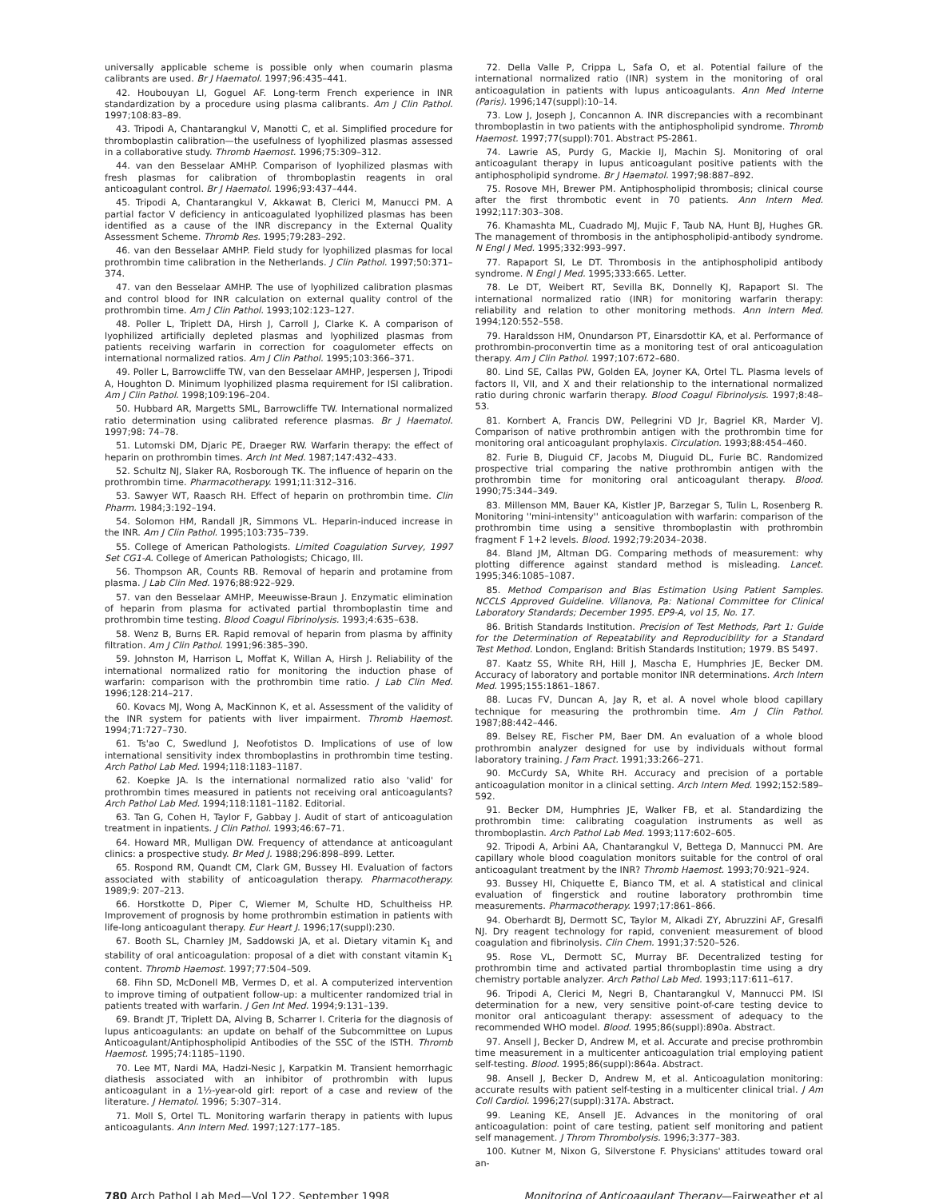universally applicable scheme is possible only when coumarin plasma calibrants are used. Br J Haematol. 1997;96:435–441.
42. Houbouyan LI, Goguel AF. Long-term French experience in INR standardization by a procedure using plasma calibrants. Am J Clin Pathol. 1997;108:83–89.
43. Tripodi A, Chantarangkul V, Manotti C, et al. Simplified procedure for thromboplastin calibration—the usefulness of lyophilized plasmas assessed in a collaborative study. Thromb Haemost. 1996;75:309–312.
44. van den Besselaar AMHP. Comparison of lyophilized plasmas with fresh plasmas for calibration of thromboplastin reagents in oral anticoagulant control. Br J Haematol. 1996;93:437–444.
45. Tripodi A, Chantarangkul V, Akkawat B, Clerici M, Manucci PM. A partial factor V deficiency in anticoagulated lyophilized plasmas has been identified as a cause of the INR discrepancy in the External Quality Assessment Scheme. Thromb Res. 1995;79:283–292.
46. van den Besselaar AMHP. Field study for lyophilized plasmas for local prothrombin time calibration in the Netherlands. J Clin Pathol. 1997;50:371–374.
47. van den Besselaar AMHP. The use of lyophilized calibration plasmas and control blood for INR calculation on external quality control of the prothrombin time. Am J Clin Pathol. 1993;102:123–127.
48. Poller L, Triplett DA, Hirsh J, Carroll J, Clarke K. A comparison of lyophilized artificially depleted plasmas and lyophilized plasmas from patients receiving warfarin in correction for coagulometer effects on international normalized ratios. Am J Clin Pathol. 1995;103:366–371.
49. Poller L, Barrowcliffe TW, van den Besselaar AMHP, Jespersen J, Tripodi A, Houghton D. Minimum lyophilized plasma requirement for ISI calibration. Am J Clin Pathol. 1998;109:196–204.
50. Hubbard AR, Margetts SML, Barrowcliffe TW. International normalized ratio determination using calibrated reference plasmas. Br J Haematol. 1997;98: 74–78.
51. Lutomski DM, Djaric PE, Draeger RW. Warfarin therapy: the effect of heparin on prothrombin times. Arch Int Med. 1987;147:432–433.
52. Schultz NJ, Slaker RA, Rosborough TK. The influence of heparin on the prothrombin time. Pharmacotherapy. 1991;11:312–316.
53. Sawyer WT, Raasch RH. Effect of heparin on prothrombin time. Clin Pharm. 1984;3:192–194.
54. Solomon HM, Randall JR, Simmons VL. Heparin-induced increase in the INR. Am J Clin Pathol. 1995;103:735–739.
55. College of American Pathologists. Limited Coagulation Survey, 1997 Set CG1-A. College of American Pathologists; Chicago, Ill.
56. Thompson AR, Counts RB. Removal of heparin and protamine from plasma. J Lab Clin Med. 1976;88:922–929.
57. van den Besselaar AMHP, Meeuwisse-Braun J. Enzymatic elimination of heparin from plasma for activated partial thromboplastin time and prothrombin time testing. Blood Coagul Fibrinolysis. 1993;4:635–638.
58. Wenz B, Burns ER. Rapid removal of heparin from plasma by affinity filtration. Am J Clin Pathol. 1991;96:385–390.
59. Johnston M, Harrison L, Moffat K, Willan A, Hirsh J. Reliability of the international normalized ratio for monitoring the induction phase of warfarin: comparison with the prothrombin time ratio. J Lab Clin Med. 1996;128:214–217.
60. Kovacs MJ, Wong A, MacKinnon K, et al. Assessment of the validity of the INR system for patients with liver impairment. Thromb Haemost. 1994;71:727–730.
61. Ts'ao C, Swedlund J, Neofotistos D. Implications of use of low international sensitivity index thromboplastins in prothrombin time testing. Arch Pathol Lab Med. 1994;118:1183–1187.
62. Koepke JA. Is the international normalized ratio also 'valid' for prothrombin times measured in patients not receiving oral anticoagulants? Arch Pathol Lab Med. 1994;118:1181–1182. Editorial.
63. Tan G, Cohen H, Taylor F, Gabbay J. Audit of start of anticoagulation treatment in inpatients. J Clin Pathol. 1993;46:67–71.
64. Howard MR, Mulligan DW. Frequency of attendance at anticoagulant clinics: a prospective study. Br Med J. 1988;296:898–899. Letter.
65. Rospond RM, Quandt CM, Clark GM, Bussey HI. Evaluation of factors associated with stability of anticoagulation therapy. Pharmacotherapy. 1989;9: 207–213.
66. Horstkotte D, Piper C, Wiemer M, Schulte HD, Schultheiss HP. Improvement of prognosis by home prothrombin estimation in patients with life-long anticoagulant therapy. Eur Heart J. 1996;17(suppl):230.
67. Booth SL, Charnley JM, Saddowski JA, et al. Dietary vitamin K<sub>1</sub> and stability of oral anticoagulation: proposal of a diet with constant vitamin K<sub>1</sub> content. Thromb Haemost. 1997;77:504–509.
68. Fihn SD, McDonell MB, Vermes D, et al. A computerized intervention to improve timing of outpatient follow-up: a multicenter randomized trial in patients treated with warfarin. J Gen Int Med. 1994;9:131–139.
69. Brandt JT, Triplett DA, Alving B, Scharrer I. Criteria for the diagnosis of lupus anticoagulants: an update on behalf of the Subcommittee on Lupus Anticoagulant/Antiphospholipid Antibodies of the SSC of the ISTH. Thromb Haemost. 1995;74:1185–1190.
70. Lee MT, Nardi MA, Hadzi-Nesic J, Karpatkin M. Transient hemorrhagic diathesis associated with an inhibitor of prothrombin with lupus anticoagulant in a 1½-year-old girl: report of a case and review of the literature. J Hematol. 1996; 5:307–314.
71. Moll S, Ortel TL. Monitoring warfarin therapy in patients with lupus anticoagulants. Ann Intern Med. 1997;127:177–185.
72. Della Valle P, Crippa L, Safa O, et al. Potential failure of the international normalized ratio (INR) system in the monitoring of oral anticoagulation in patients with lupus anticoagulants. Ann Med Interne (Paris). 1996;147(suppl):10–14.
73. Low J, Joseph J, Concannon A. INR discrepancies with a recombinant thromboplastin in two patients with the antiphospholipid syndrome. Thromb Haemost. 1997;77(suppl):701. Abstract PS-2861.
74. Lawrie AS, Purdy G, Mackie IJ, Machin SJ. Monitoring of oral anticoagulant therapy in lupus anticoagulant positive patients with the antiphospholipid syndrome. Br J Haematol. 1997;98:887–892.
75. Rosove MH, Brewer PM. Antiphospholipid thrombosis; clinical course after the first thrombotic event in 70 patients. Ann Intern Med. 1992;117:303–308.
76. Khamashta ML, Cuadrado MJ, Mujic F, Taub NA, Hunt BJ, Hughes GR. The management of thrombosis in the antiphospholipid-antibody syndrome. N Engl J Med. 1995;332:993–997.
77. Rapaport SI, Le DT. Thrombosis in the antiphospholipid antibody syndrome. N Engl J Med. 1995;333:665. Letter.
78. Le DT, Weibert RT, Sevilla BK, Donnelly KJ, Rapaport SI. The international normalized ratio (INR) for monitoring warfarin therapy: reliability and relation to other monitoring methods. Ann Intern Med. 1994;120:552–558.
79. Haraldsson HM, Onundarson PT, Einarsdottir KA, et al. Performance of prothrombin-proconvertin time as a monitoring test of oral anticoagulation therapy. Am J Clin Pathol. 1997;107:672–680.
80. Lind SE, Callas PW, Golden EA, Joyner KA, Ortel TL. Plasma levels of factors II, VII, and X and their relationship to the international normalized ratio during chronic warfarin therapy. Blood Coagul Fibrinolysis. 1997;8:48–53.
81. Kornbert A, Francis DW, Pellegrini VD Jr, Bagriel KR, Marder VJ. Comparison of native prothrombin antigen with the prothrombin time for monitoring oral anticoagulant prophylaxis. Circulation. 1993;88:454–460.
82. Furie B, Diuguid CF, Jacobs M, Diuguid DL, Furie BC. Randomized prospective trial comparing the native prothrombin antigen with the prothrombin time for monitoring oral anticoagulant therapy. Blood. 1990;75:344–349.
83. Millenson MM, Bauer KA, Kistler JP, Barzegar S, Tulin L, Rosenberg R. Monitoring ''mini-intensity'' anticoagulation with warfarin: comparison of the prothrombin time using a sensitive thromboplastin with prothrombin fragment F 1+2 levels. Blood. 1992;79:2034–2038.
84. Bland JM, Altman DG. Comparing methods of measurement: why plotting difference against standard method is misleading. Lancet. 1995;346:1085–1087.
85. Method Comparison and Bias Estimation Using Patient Samples. NCCLS Approved Guideline. Villanova, Pa: National Committee for Clinical Laboratory Standards; December 1995. EP9-A, vol 15, No. 17.
86. British Standards Institution. Precision of Test Methods, Part 1: Guide for the Determination of Repeatability and Reproducibility for a Standard Test Method. London, England: British Standards Institution; 1979. BS 5497.
87. Kaatz SS, White RH, Hill J, Mascha E, Humphries JE, Becker DM. Accuracy of laboratory and portable monitor INR determinations. Arch Intern Med. 1995;155:1861–1867.
88. Lucas FV, Duncan A, Jay R, et al. A novel whole blood capillary technique for measuring the prothrombin time. Am J Clin Pathol. 1987;88:442–446.
89. Belsey RE, Fischer PM, Baer DM. An evaluation of a whole blood prothrombin analyzer designed for use by individuals without formal laboratory training. J Fam Pract. 1991;33:266–271.
90. McCurdy SA, White RH. Accuracy and precision of a portable anticoagulation monitor in a clinical setting. Arch Intern Med. 1992;152:589–592.
91. Becker DM, Humphries JE, Walker FB, et al. Standardizing the prothrombin time: calibrating coagulation instruments as well as thromboplastin. Arch Pathol Lab Med. 1993;117:602–605.
92. Tripodi A, Arbini AA, Chantarangkul V, Bettega D, Mannucci PM. Are capillary whole blood coagulation monitors suitable for the control of oral anticoagulant treatment by the INR? Thromb Haemost. 1993;70:921–924.
93. Bussey HI, Chiquette E, Bianco TM, et al. A statistical and clinical evaluation of fingerstick and routine laboratory prothrombin time measurements. Pharmacotherapy. 1997;17:861–866.
94. Oberhardt BJ, Dermott SC, Taylor M, Alkadi ZY, Abruzzini AF, Gresalfi NJ. Dry reagent technology for rapid, convenient measurement of blood coagulation and fibrinolysis. Clin Chem. 1991;37:520–526.
95. Rose VL, Dermott SC, Murray BF. Decentralized testing for prothrombin time and activated partial thromboplastin time using a dry chemistry portable analyzer. Arch Pathol Lab Med. 1993;117:611–617.
96. Tripodi A, Clerici M, Negri B, Chantarangkul V, Mannucci PM. ISI determination for a new, very sensitive point-of-care testing device to monitor oral anticoagulant therapy: assessment of adequacy to the recommended WHO model. Blood. 1995;86(suppl):890a. Abstract.
97. Ansell J, Becker D, Andrew M, et al. Accurate and precise prothrombin time measurement in a multicenter anticoagulation trial employing patient self-testing. Blood. 1995;86(suppl):864a. Abstract.
98. Ansell J, Becker D, Andrew M, et al. Anticoagulation monitoring: accurate results with patient self-testing in a multicenter clinical trial. J Am Coll Cardiol. 1996;27(suppl):317A. Abstract.
99. Leaning KE, Ansell JE. Advances in the monitoring of oral anticoagulation: point of care testing, patient self monitoring and patient self management. J Throm Thrombolysis. 1996;3:377–383.
100. Kutner M, Nixon G, Silverstone F. Physicians' attitudes toward oral an-
780 Arch Pathol Lab Med—Vol 122, September 1998
Monitoring of Anticoagulant Therapy—Fairweather et al